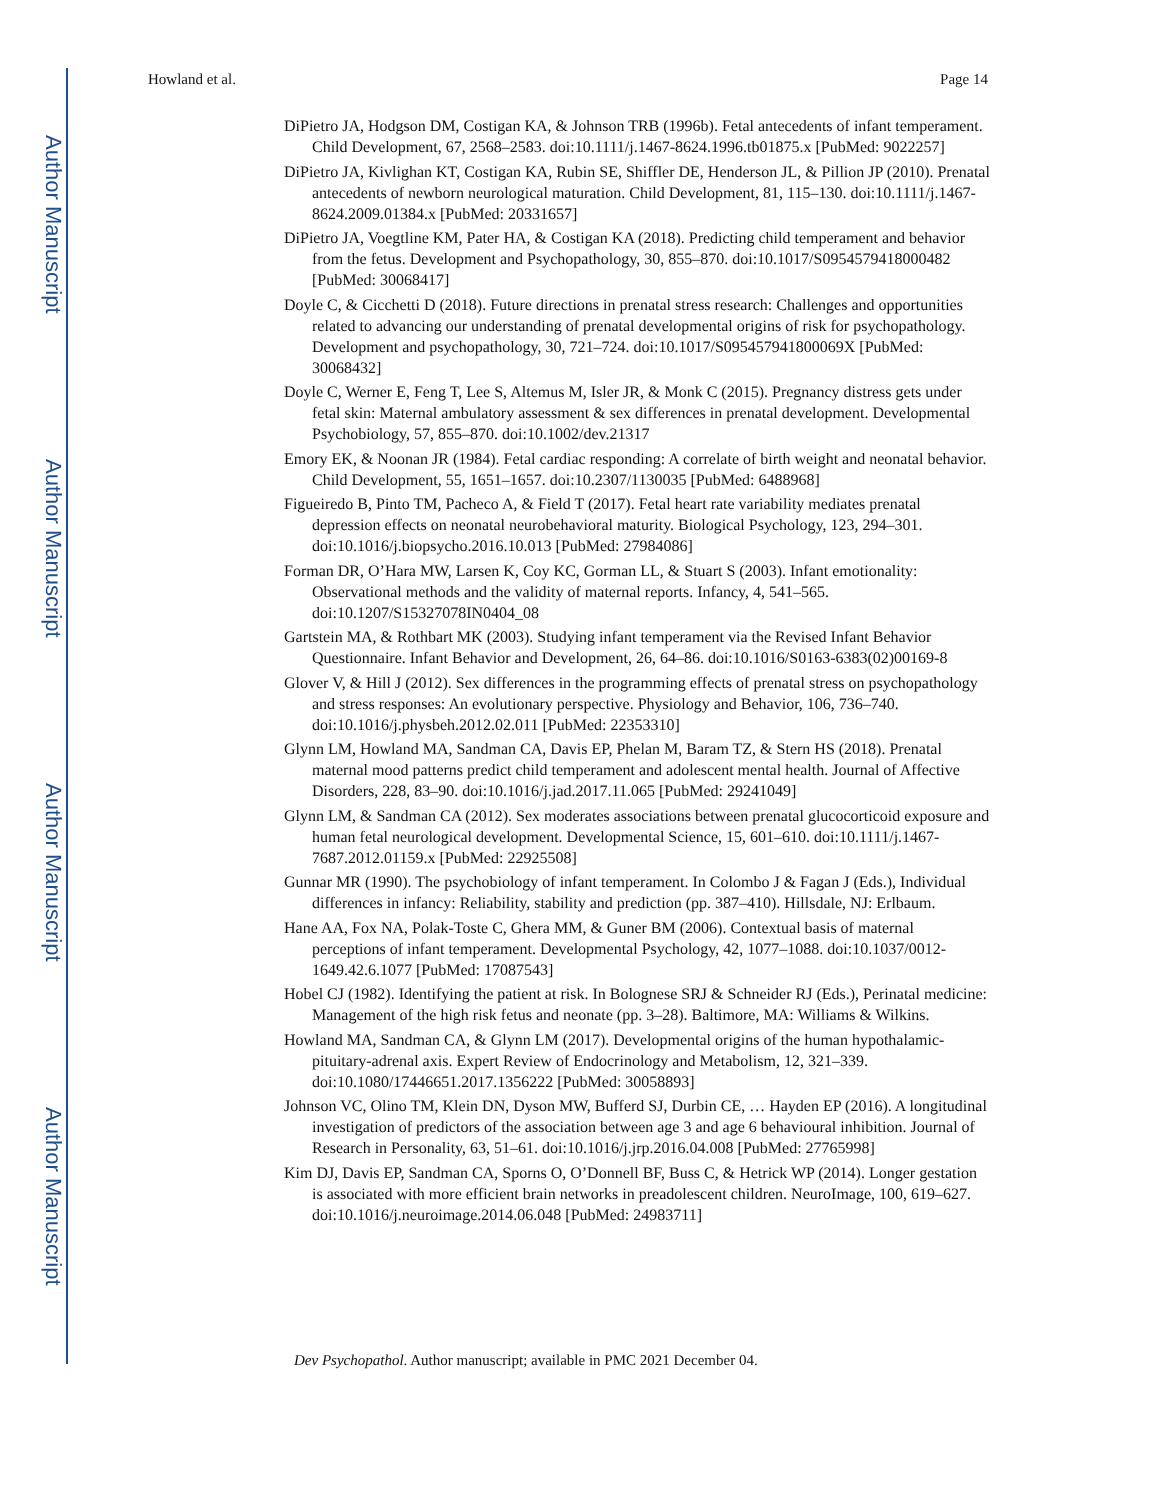Author Manuscript
Author Manuscript
Author Manuscript
Author Manuscript
Howland et al. Page 14
DiPietro JA, Hodgson DM, Costigan KA, & Johnson TRB (1996b). Fetal antecedents of infant temperament. Child Development, 67, 2568–2583. doi:10.1111/j.1467-8624.1996.tb01875.x [PubMed: 9022257]
DiPietro JA, Kivlighan KT, Costigan KA, Rubin SE, Shiffler DE, Henderson JL, & Pillion JP (2010). Prenatal antecedents of newborn neurological maturation. Child Development, 81, 115–130. doi:10.1111/j.1467-8624.2009.01384.x [PubMed: 20331657]
DiPietro JA, Voegtline KM, Pater HA, & Costigan KA (2018). Predicting child temperament and behavior from the fetus. Development and Psychopathology, 30, 855–870. doi:10.1017/S0954579418000482 [PubMed: 30068417]
Doyle C, & Cicchetti D (2018). Future directions in prenatal stress research: Challenges and opportunities related to advancing our understanding of prenatal developmental origins of risk for psychopathology. Development and psychopathology, 30, 721–724. doi:10.1017/S095457941800069X [PubMed: 30068432]
Doyle C, Werner E, Feng T, Lee S, Altemus M, Isler JR, & Monk C (2015). Pregnancy distress gets under fetal skin: Maternal ambulatory assessment & sex differences in prenatal development. Developmental Psychobiology, 57, 855–870. doi:10.1002/dev.21317
Emory EK, & Noonan JR (1984). Fetal cardiac responding: A correlate of birth weight and neonatal behavior. Child Development, 55, 1651–1657. doi:10.2307/1130035 [PubMed: 6488968]
Figueiredo B, Pinto TM, Pacheco A, & Field T (2017). Fetal heart rate variability mediates prenatal depression effects on neonatal neurobehavioral maturity. Biological Psychology, 123, 294–301. doi:10.1016/j.biopsycho.2016.10.013 [PubMed: 27984086]
Forman DR, O’Hara MW, Larsen K, Coy KC, Gorman LL, & Stuart S (2003). Infant emotionality: Observational methods and the validity of maternal reports. Infancy, 4, 541–565. doi:10.1207/S15327078IN0404_08
Gartstein MA, & Rothbart MK (2003). Studying infant temperament via the Revised Infant Behavior Questionnaire. Infant Behavior and Development, 26, 64–86. doi:10.1016/S0163-6383(02)00169-8
Glover V, & Hill J (2012). Sex differences in the programming effects of prenatal stress on psychopathology and stress responses: An evolutionary perspective. Physiology and Behavior, 106, 736–740. doi:10.1016/j.physbeh.2012.02.011 [PubMed: 22353310]
Glynn LM, Howland MA, Sandman CA, Davis EP, Phelan M, Baram TZ, & Stern HS (2018). Prenatal maternal mood patterns predict child temperament and adolescent mental health. Journal of Affective Disorders, 228, 83–90. doi:10.1016/j.jad.2017.11.065 [PubMed: 29241049]
Glynn LM, & Sandman CA (2012). Sex moderates associations between prenatal glucocorticoid exposure and human fetal neurological development. Developmental Science, 15, 601–610. doi:10.1111/j.1467-7687.2012.01159.x [PubMed: 22925508]
Gunnar MR (1990). The psychobiology of infant temperament. In Colombo J & Fagan J (Eds.), Individual differences in infancy: Reliability, stability and prediction (pp. 387–410). Hillsdale, NJ: Erlbaum.
Hane AA, Fox NA, Polak-Toste C, Ghera MM, & Guner BM (2006). Contextual basis of maternal perceptions of infant temperament. Developmental Psychology, 42, 1077–1088. doi:10.1037/0012-1649.42.6.1077 [PubMed: 17087543]
Hobel CJ (1982). Identifying the patient at risk. In Bolognese SRJ & Schneider RJ (Eds.), Perinatal medicine: Management of the high risk fetus and neonate (pp. 3–28). Baltimore, MA: Williams & Wilkins.
Howland MA, Sandman CA, & Glynn LM (2017). Developmental origins of the human hypothalamic-pituitary-adrenal axis. Expert Review of Endocrinology and Metabolism, 12, 321–339. doi:10.1080/17446651.2017.1356222 [PubMed: 30058893]
Johnson VC, Olino TM, Klein DN, Dyson MW, Bufferd SJ, Durbin CE, … Hayden EP (2016). A longitudinal investigation of predictors of the association between age 3 and age 6 behavioural inhibition. Journal of Research in Personality, 63, 51–61. doi:10.1016/j.jrp.2016.04.008 [PubMed: 27765998]
Kim DJ, Davis EP, Sandman CA, Sporns O, O’Donnell BF, Buss C, & Hetrick WP (2014). Longer gestation is associated with more efficient brain networks in preadolescent children. NeuroImage, 100, 619–627. doi:10.1016/j.neuroimage.2014.06.048 [PubMed: 24983711]
Dev Psychopathol. Author manuscript; available in PMC 2021 December 04.